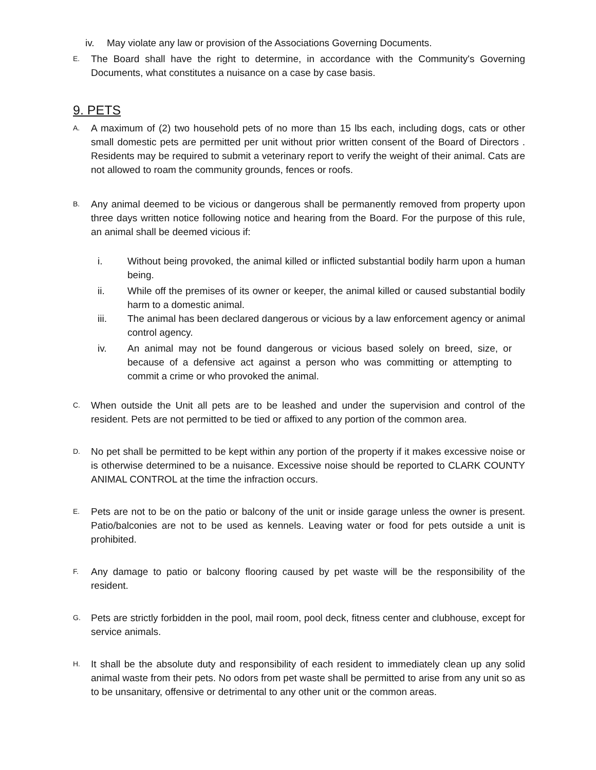iv. May violate any law or provision of the Associations Governing Documents.
E. The Board shall have the right to determine, in accordance with the Community's Governing Documents, what constitutes a nuisance on a case by case basis.
9. PETS
A. A maximum of (2) two household pets of no more than 15 lbs each, including dogs, cats or other small domestic pets are permitted per unit without prior written consent of the Board of Directors . Residents may be required to submit a veterinary report to verify the weight of their animal. Cats are not allowed to roam the community grounds, fences or roofs.
B. Any animal deemed to be vicious or dangerous shall be permanently removed from property upon three days written notice following notice and hearing from the Board. For the purpose of this rule, an animal shall be deemed vicious if:
i. Without being provoked, the animal killed or inflicted substantial bodily harm upon a human being.
ii. While off the premises of its owner or keeper, the animal killed or caused substantial bodily harm to a domestic animal.
iii. The animal has been declared dangerous or vicious by a law enforcement agency or animal control agency.
iv. An animal may not be found dangerous or vicious based solely on breed, size, or because of a defensive act against a person who was committing or attempting to commit a crime or who provoked the animal.
C. When outside the Unit all pets are to be leashed and under the supervision and control of the resident. Pets are not permitted to be tied or affixed to any portion of the common area.
D. No pet shall be permitted to be kept within any portion of the property if it makes excessive noise or is otherwise determined to be a nuisance. Excessive noise should be reported to CLARK COUNTY ANIMAL CONTROL at the time the infraction occurs.
E. Pets are not to be on the patio or balcony of the unit or inside garage unless the owner is present. Patio/balconies are not to be used as kennels. Leaving water or food for pets outside a unit is prohibited.
F. Any damage to patio or balcony flooring caused by pet waste will be the responsibility of the resident.
G. Pets are strictly forbidden in the pool, mail room, pool deck, fitness center and clubhouse, except for service animals.
H. It shall be the absolute duty and responsibility of each resident to immediately clean up any solid animal waste from their pets. No odors from pet waste shall be permitted to arise from any unit so as to be unsanitary, offensive or detrimental to any other unit or the common areas.